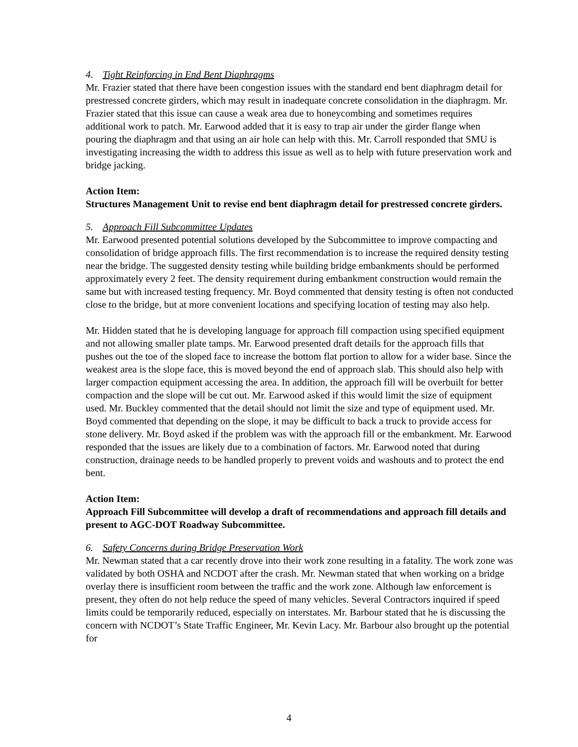4. Tight Reinforcing in End Bent Diaphragms
Mr. Frazier stated that there have been congestion issues with the standard end bent diaphragm detail for prestressed concrete girders, which may result in inadequate concrete consolidation in the diaphragm. Mr. Frazier stated that this issue can cause a weak area due to honeycombing and sometimes requires additional work to patch. Mr. Earwood added that it is easy to trap air under the girder flange when pouring the diaphragm and that using an air hole can help with this. Mr. Carroll responded that SMU is investigating increasing the width to address this issue as well as to help with future preservation work and bridge jacking.
Action Item:
Structures Management Unit to revise end bent diaphragm detail for prestressed concrete girders.
5. Approach Fill Subcommittee Updates
Mr. Earwood presented potential solutions developed by the Subcommittee to improve compacting and consolidation of bridge approach fills. The first recommendation is to increase the required density testing near the bridge. The suggested density testing while building bridge embankments should be performed approximately every 2 feet. The density requirement during embankment construction would remain the same but with increased testing frequency. Mr. Boyd commented that density testing is often not conducted close to the bridge, but at more convenient locations and specifying location of testing may also help.
Mr. Hidden stated that he is developing language for approach fill compaction using specified equipment and not allowing smaller plate tamps. Mr. Earwood presented draft details for the approach fills that pushes out the toe of the sloped face to increase the bottom flat portion to allow for a wider base. Since the weakest area is the slope face, this is moved beyond the end of approach slab. This should also help with larger compaction equipment accessing the area. In addition, the approach fill will be overbuilt for better compaction and the slope will be cut out. Mr. Earwood asked if this would limit the size of equipment used. Mr. Buckley commented that the detail should not limit the size and type of equipment used. Mr. Boyd commented that depending on the slope, it may be difficult to back a truck to provide access for stone delivery. Mr. Boyd asked if the problem was with the approach fill or the embankment. Mr. Earwood responded that the issues are likely due to a combination of factors. Mr. Earwood noted that during construction, drainage needs to be handled properly to prevent voids and washouts and to protect the end bent.
Action Item:
Approach Fill Subcommittee will develop a draft of recommendations and approach fill details and present to AGC-DOT Roadway Subcommittee.
6. Safety Concerns during Bridge Preservation Work
Mr. Newman stated that a car recently drove into their work zone resulting in a fatality. The work zone was validated by both OSHA and NCDOT after the crash. Mr. Newman stated that when working on a bridge overlay there is insufficient room between the traffic and the work zone. Although law enforcement is present, they often do not help reduce the speed of many vehicles. Several Contractors inquired if speed limits could be temporarily reduced, especially on interstates. Mr. Barbour stated that he is discussing the concern with NCDOT’s State Traffic Engineer, Mr. Kevin Lacy. Mr. Barbour also brought up the potential for
4